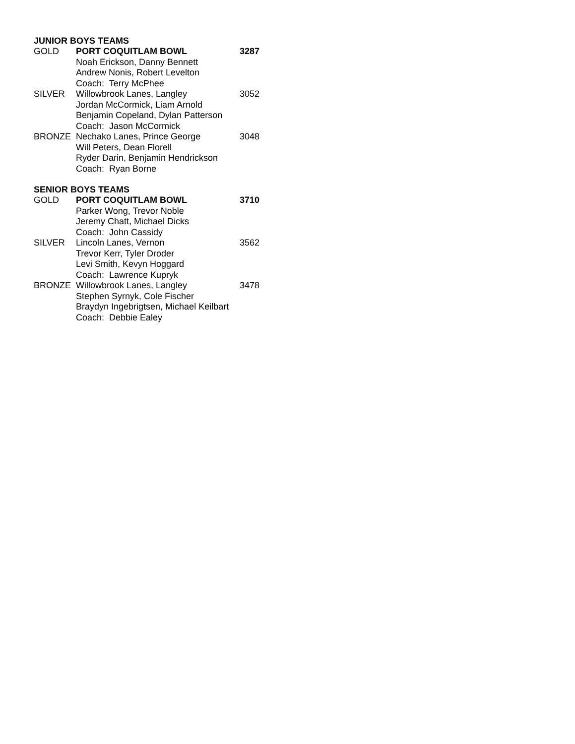JUNIOR BOYS TEAMS
| GOLD | PORT COQUITLAM BOWL | 3287 |
| | Noah Erickson, Danny Bennett | |
| | Andrew Nonis, Robert Levelton | |
| | Coach: Terry McPhee | |
| SILVER | Willowbrook Lanes, Langley | 3052 |
| | Jordan McCormick, Liam Arnold | |
| | Benjamin Copeland, Dylan Patterson | |
| | Coach: Jason McCormick | |
| BRONZE | Nechako Lanes, Prince George | 3048 |
| | Will Peters, Dean Florell | |
| | Ryder Darin, Benjamin Hendrickson | |
| | Coach: Ryan Borne | |
SENIOR BOYS TEAMS
| GOLD | PORT COQUITLAM BOWL | 3710 |
| | Parker Wong, Trevor Noble | |
| | Jeremy Chatt, Michael Dicks | |
| | Coach: John Cassidy | |
| SILVER | Lincoln Lanes, Vernon | 3562 |
| | Trevor Kerr, Tyler Droder | |
| | Levi Smith, Kevyn Hoggard | |
| | Coach: Lawrence Kupryk | |
| BRONZE | Willowbrook Lanes, Langley | 3478 |
| | Stephen Syrnyk, Cole Fischer | |
| | Braydyn Ingebrigtsen, Michael Keilbart | |
| | Coach: Debbie Ealey | |